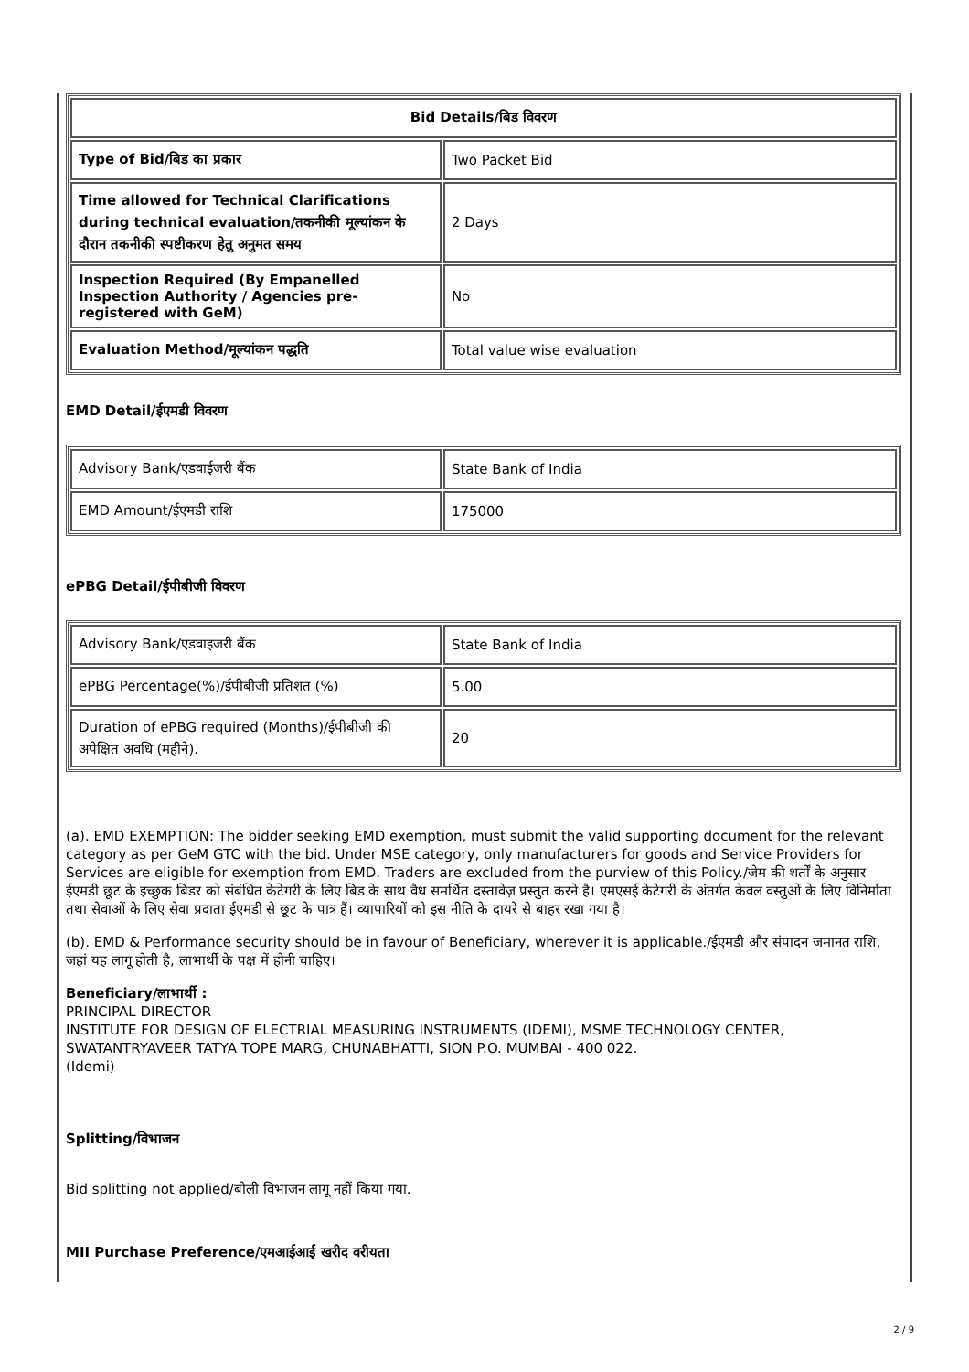| Bid Details/बिड विवरण | |
| --- | --- |
| Type of Bid/बिड का प्रकार | Two Packet Bid |
| Time allowed for Technical Clarifications during technical evaluation/तकनीकी मूल्यांकन के दौरान तकनीकी स्पष्टीकरण हेतु अनुमत समय | 2 Days |
| Inspection Required (By Empanelled Inspection Authority / Agencies pre-registered with GeM) | No |
| Evaluation Method/मूल्यांकन पद्धति | Total value wise evaluation |
EMD Detail/ईएमडी विवरण
| Advisory Bank/एडवाईजरी बैंक | State Bank of India |
| EMD Amount/ईएमडी राशि | 175000 |
ePBG Detail/ईपीबीजी विवरण
| Advisory Bank/एडवाइजरी बैंक | State Bank of India |
| ePBG Percentage(%)/ईपीबीजी प्रतिशत (%) | 5.00 |
| Duration of ePBG required (Months)/ईपीबीजी की अपेक्षित अवधि (महीने). | 20 |
(a). EMD EXEMPTION: The bidder seeking EMD exemption, must submit the valid supporting document for the relevant category as per GeM GTC with the bid. Under MSE category, only manufacturers for goods and Service Providers for Services are eligible for exemption from EMD. Traders are excluded from the purview of this Policy./जेम की शर्तों के अनुसार ईएमडी छूट के इच्छुक बिडर को संबंधित केटेगरी के लिए बिड के साथ वैध समर्थित दस्तावेज़ प्रस्तुत करने है। एमएसई केटेगरी के अंतर्गत केवल वस्तुओं के लिए विनिर्माता तथा सेवाओं के लिए सेवा प्रदाता ईएमडी से छूट के पात्र हैं। व्यापारियों को इस नीति के दायरे से बाहर रखा गया है।
(b). EMD & Performance security should be in favour of Beneficiary, wherever it is applicable./ईएमडी और संपादन जमानत राशि, जहां यह लागू होती है, लाभार्थी के पक्ष में होनी चाहिए।
Beneficiary/लाभार्थी :
PRINCIPAL DIRECTOR
INSTITUTE FOR DESIGN OF ELECTRIAL MEASURING INSTRUMENTS (IDEMI), MSME TECHNOLOGY CENTER, SWATANTRYAVEER TATYA TOPE MARG, CHUNABHATTI, SION P.O. MUMBAI - 400 022.
(Idemi)
Splitting/विभाजन
Bid splitting not applied/बोली विभाजन लागू नहीं किया गया.
MII Purchase Preference/एमआईआई खरीद वरीयता
2 / 9